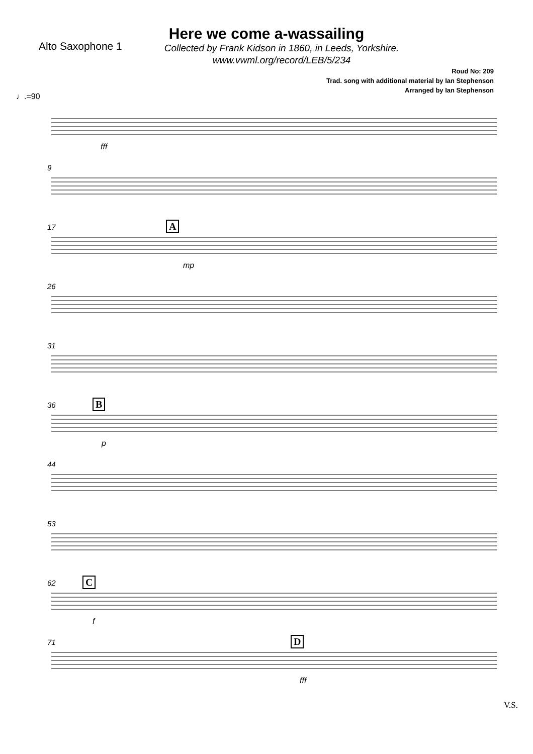Here we come a-wassailing
Alto Saxophone 1
Collected by Frank Kidson in 1860, in Leeds, Yorkshire.
www.vwml.org/record/LEB/5/234
Roud No: 209
Trad. song with additional material by Ian Stephenson
Arranged by Ian Stephenson
♩.=90
fff
9
17 A
mp
26
31
36 B
p
44
53
62 C
f
71 D
fff
V.S.